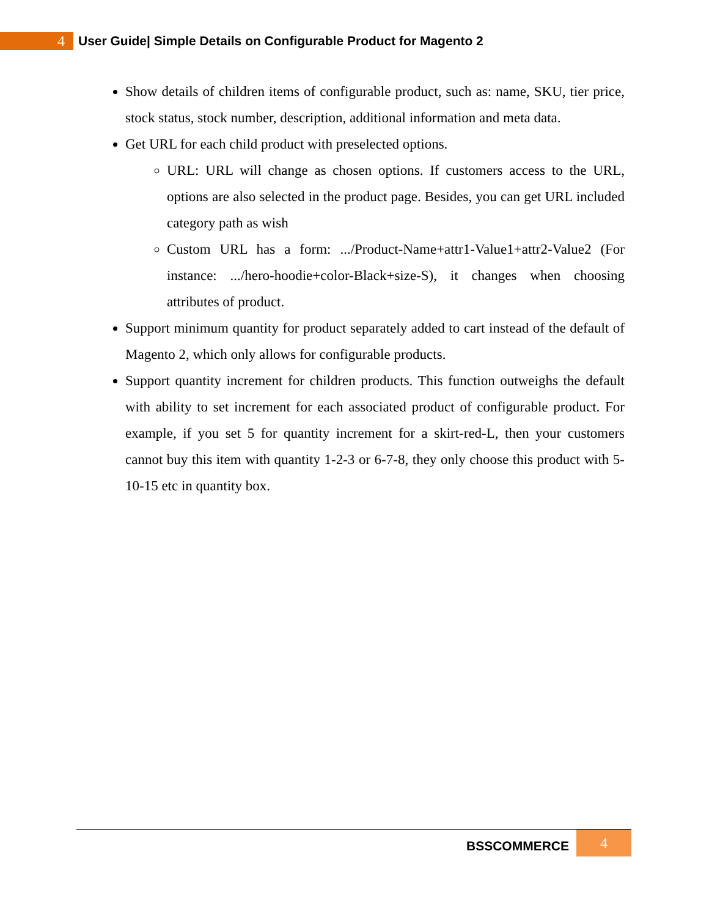4
User Guide| Simple Details on Configurable Product for Magento 2
Show details of children items of configurable product, such as: name, SKU, tier price, stock status, stock number, description, additional information and meta data.
Get URL for each child product with preselected options.
URL: URL will change as chosen options. If customers access to the URL, options are also selected in the product page. Besides, you can get URL included category path as wish
Custom URL has a form: .../Product-Name+attr1-Value1+attr2-Value2 (For instance: .../hero-hoodie+color-Black+size-S), it changes when choosing attributes of product.
Support minimum quantity for product separately added to cart instead of the default of Magento 2, which only allows for configurable products.
Support quantity increment for children products. This function outweighs the default with ability to set increment for each associated product of configurable product. For example, if you set 5 for quantity increment for a skirt-red-L, then your customers cannot buy this item with quantity 1-2-3 or 6-7-8, they only choose this product with 5-10-15 etc in quantity box.
BSSCOMMERCE
4